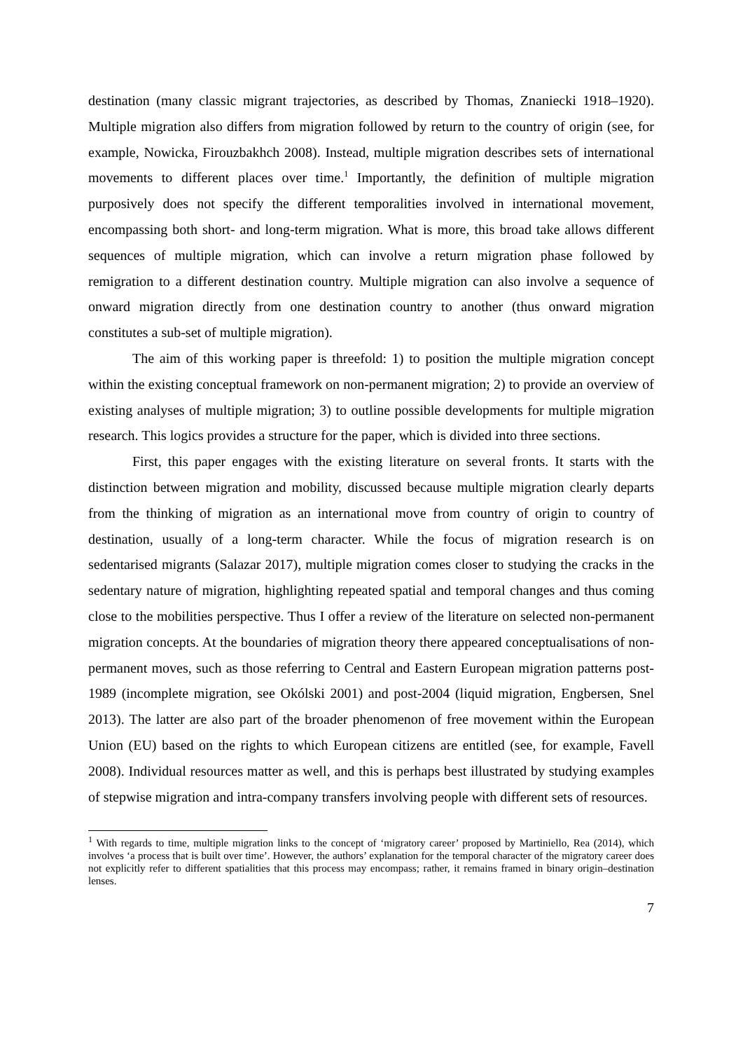destination (many classic migrant trajectories, as described by Thomas, Znaniecki 1918–1920). Multiple migration also differs from migration followed by return to the country of origin (see, for example, Nowicka, Firouzbakhch 2008). Instead, multiple migration describes sets of international movements to different places over time.<sup>1</sup> Importantly, the definition of multiple migration purposively does not specify the different temporalities involved in international movement, encompassing both short- and long-term migration. What is more, this broad take allows different sequences of multiple migration, which can involve a return migration phase followed by remigration to a different destination country. Multiple migration can also involve a sequence of onward migration directly from one destination country to another (thus onward migration constitutes a sub-set of multiple migration).
The aim of this working paper is threefold: 1) to position the multiple migration concept within the existing conceptual framework on non-permanent migration; 2) to provide an overview of existing analyses of multiple migration; 3) to outline possible developments for multiple migration research. This logics provides a structure for the paper, which is divided into three sections.
First, this paper engages with the existing literature on several fronts. It starts with the distinction between migration and mobility, discussed because multiple migration clearly departs from the thinking of migration as an international move from country of origin to country of destination, usually of a long-term character. While the focus of migration research is on sedentarised migrants (Salazar 2017), multiple migration comes closer to studying the cracks in the sedentary nature of migration, highlighting repeated spatial and temporal changes and thus coming close to the mobilities perspective. Thus I offer a review of the literature on selected non-permanent migration concepts. At the boundaries of migration theory there appeared conceptualisations of non-permanent moves, such as those referring to Central and Eastern European migration patterns post-1989 (incomplete migration, see Okólski 2001) and post-2004 (liquid migration, Engbersen, Snel 2013). The latter are also part of the broader phenomenon of free movement within the European Union (EU) based on the rights to which European citizens are entitled (see, for example, Favell 2008). Individual resources matter as well, and this is perhaps best illustrated by studying examples of stepwise migration and intra-company transfers involving people with different sets of resources.
<sup>1</sup> With regards to time, multiple migration links to the concept of ‘migratory career’ proposed by Martiniello, Rea (2014), which involves ‘a process that is built over time’. However, the authors’ explanation for the temporal character of the migratory career does not explicitly refer to different spatialities that this process may encompass; rather, it remains framed in binary origin–destination lenses.
7